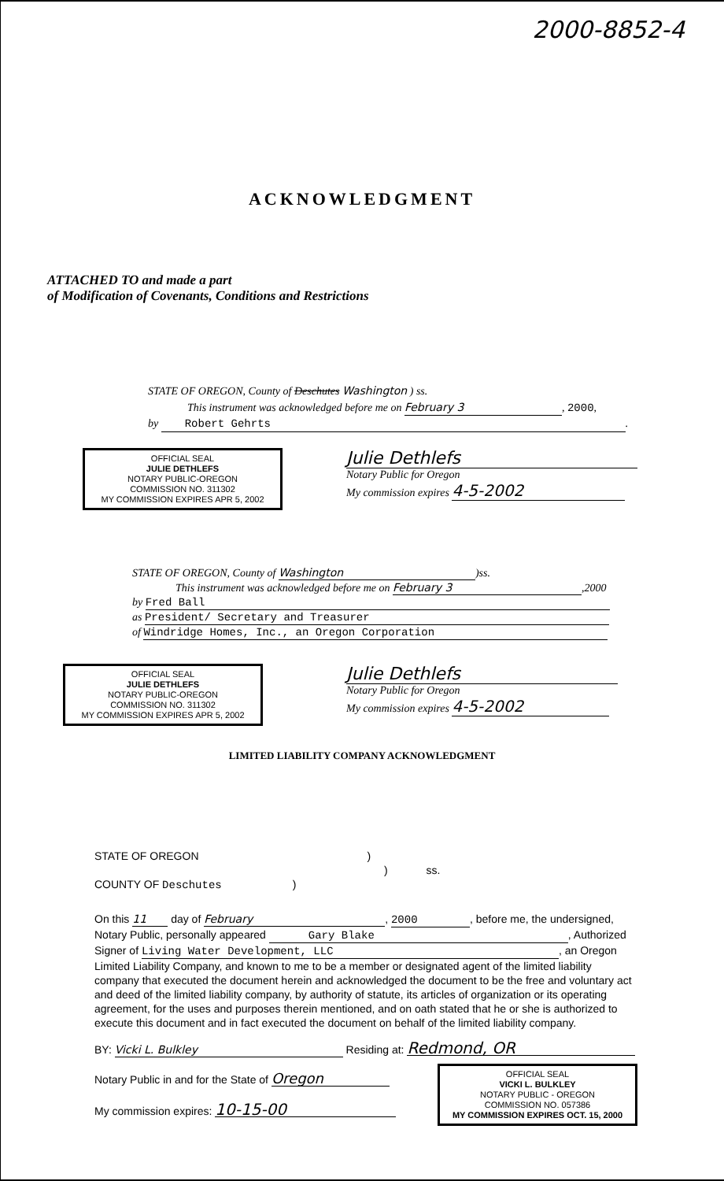2000-8852-4
ACKNOWLEDGMENT
ATTACHED TO and made a part
of Modification of Covenants, Conditions and Restrictions
STATE OF OREGON, County of Deschutes Washington ) ss.
This instrument was acknowledged before me on February 3, 2000,
by Robert Gehrts.
OFFICIAL SEAL
JULIE DETHLEFS
NOTARY PUBLIC-OREGON
COMMISSION NO. 311302
MY COMMISSION EXPIRES APR 5, 2002
Julie Dethlefs
Notary Public for Oregon
My commission expires 4-5-2002
STATE OF OREGON, County of Washington)ss.
This instrument was acknowledged before me on February 3,2000
by Fred Ball
as President/ Secretary and Treasurer
of Windridge Homes, Inc., an Oregon Corporation
OFFICIAL SEAL
JULIE DETHLEFS
NOTARY PUBLIC-OREGON
COMMISSION NO. 311302
MY COMMISSION EXPIRES APR 5, 2002
Julie Dethlefs
Notary Public for Oregon
My commission expires 4-5-2002
LIMITED LIABILITY COMPANY ACKNOWLEDGMENT
STATE OF OREGON )
) ss.
COUNTY OF Deschutes)
On this 11 day of February, 2000, before me, the undersigned, Notary Public, personally appeared Gary Blake, Authorized Signer of Living Water Development, LLC, an Oregon Limited Liability Company, and known to me to be a member or designated agent of the limited liability company that executed the document herein and acknowledged the document to be the free and voluntary act and deed of the limited liability company, by authority of statute, its articles of organization or its operating agreement, for the uses and purposes therein mentioned, and on oath stated that he or she is authorized to execute this document and in fact executed the document on behalf of the limited liability company.
BY: Vicki L. Bulkley Residing at: Redmond, OR
Notary Public in and for the State of Oregon
My commission expires: 10-15-00
OFFICIAL SEAL
VICKI L. BULKLEY
NOTARY PUBLIC - OREGON
COMMISSION NO. 057386
MY COMMISSION EXPIRES OCT. 15, 2000